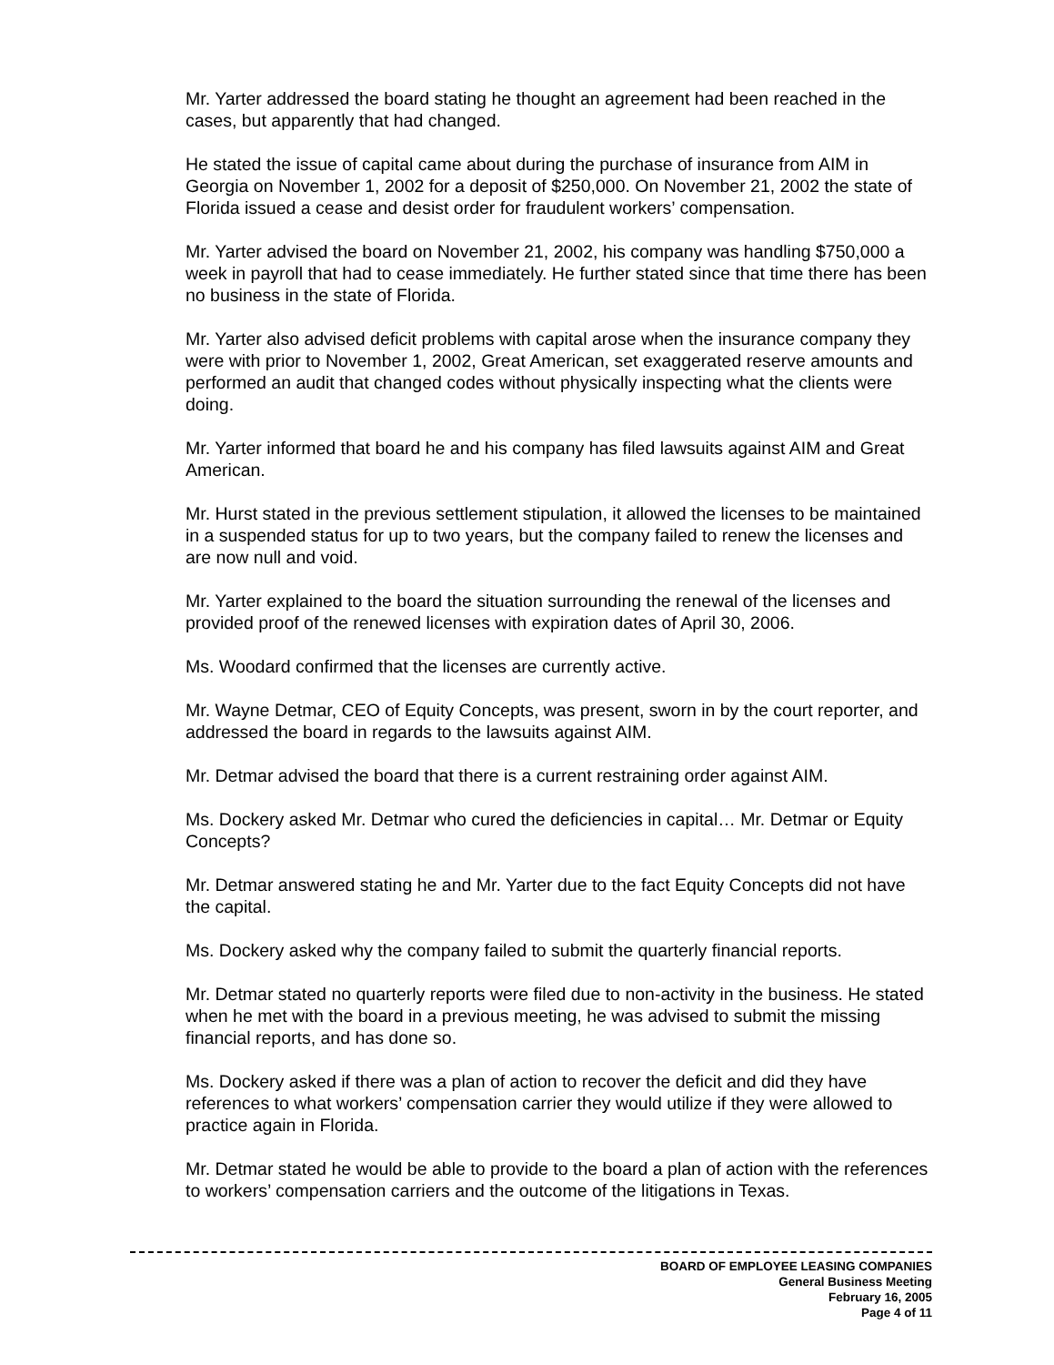Mr. Yarter addressed the board stating he thought an agreement had been reached in the cases, but apparently that had changed.
He stated the issue of capital came about during the purchase of insurance from AIM in Georgia on November 1, 2002 for a deposit of $250,000. On November 21, 2002 the state of Florida issued a cease and desist order for fraudulent workers’ compensation.
Mr. Yarter advised the board on November 21, 2002, his company was handling $750,000 a week in payroll that had to cease immediately. He further stated since that time there has been no business in the state of Florida.
Mr. Yarter also advised deficit problems with capital arose when the insurance company they were with prior to November 1, 2002, Great American, set exaggerated reserve amounts and performed an audit that changed codes without physically inspecting what the clients were doing.
Mr. Yarter informed that board he and his company has filed lawsuits against AIM and Great American.
Mr. Hurst stated in the previous settlement stipulation, it allowed the licenses to be maintained in a suspended status for up to two years, but the company failed to renew the licenses and are now null and void.
Mr. Yarter explained to the board the situation surrounding the renewal of the licenses and provided proof of the renewed licenses with expiration dates of April 30, 2006.
Ms. Woodard confirmed that the licenses are currently active.
Mr. Wayne Detmar, CEO of Equity Concepts, was present, sworn in by the court reporter, and addressed the board in regards to the lawsuits against AIM.
Mr. Detmar advised the board that there is a current restraining order against AIM.
Ms. Dockery asked Mr. Detmar who cured the deficiencies in capital… Mr. Detmar or Equity Concepts?
Mr. Detmar answered stating he and Mr. Yarter due to the fact Equity Concepts did not have the capital.
Ms. Dockery asked why the company failed to submit the quarterly financial reports.
Mr. Detmar stated no quarterly reports were filed due to non-activity in the business. He stated when he met with the board in a previous meeting, he was advised to submit the missing financial reports, and has done so.
Ms. Dockery asked if there was a plan of action to recover the deficit and did they have references to what workers’ compensation carrier they would utilize if they were allowed to practice again in Florida.
Mr. Detmar stated he would be able to provide to the board a plan of action with the references to workers’ compensation carriers and the outcome of the litigations in Texas.
BOARD OF EMPLOYEE LEASING COMPANIES
General Business Meeting
February 16, 2005
Page 4 of 11